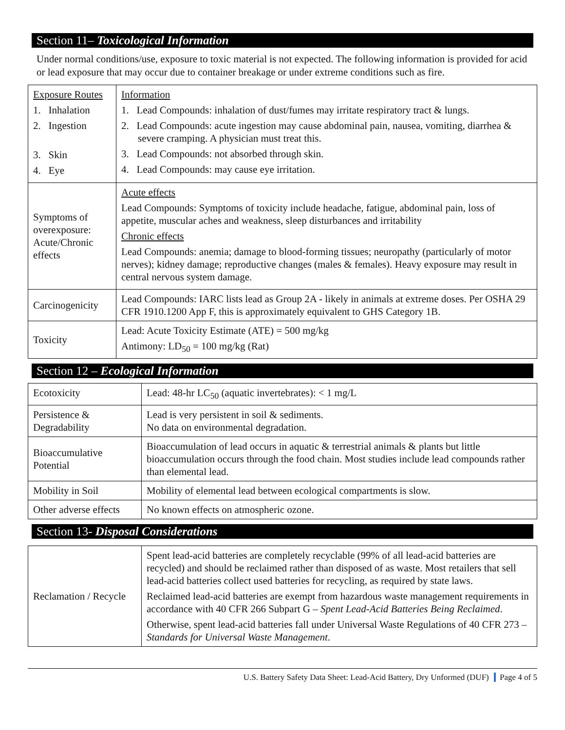Section 11– Toxicological Information
Under normal conditions/use, exposure to toxic material is not expected. The following information is provided for acid or lead exposure that may occur due to container breakage or under extreme conditions such as fire.
| Exposure Routes 1. Inhalation 2. Ingestion 3. Skin 4. Eye | Information 1. Lead Compounds: inhalation of dust/fumes may irritate respiratory tract & lungs. 2. Lead Compounds: acute ingestion may cause abdominal pain, nausea, vomiting, diarrhea & severe cramping. A physician must treat this. 3. Lead Compounds: not absorbed through skin. 4. Lead Compounds: may cause eye irritation. |
| Symptoms of overexposure: Acute/Chronic effects | Acute effects Lead Compounds: Symptoms of toxicity include headache, fatigue, abdominal pain, loss of appetite, muscular aches and weakness, sleep disturbances and irritability Chronic effects Lead Compounds: anemia; damage to blood-forming tissues; neuropathy (particularly of motor nerves); kidney damage; reproductive changes (males & females). Heavy exposure may result in central nervous system damage. |
| Carcinogenicity | Lead Compounds: IARC lists lead as Group 2A - likely in animals at extreme doses. Per OSHA 29 CFR 1910.1200 App F, this is approximately equivalent to GHS Category 1B. |
| Toxicity | Lead: Acute Toxicity Estimate (ATE) = 500 mg/kg Antimony: LD<sub>50</sub> = 100 mg/kg (Rat) |
Section 12 – Ecological Information
| Ecotoxicity | Lead: 48-hr LC<sub>50</sub> (aquatic invertebrates): < 1 mg/L |
| Persistence & Degradability | Lead is very persistent in soil & sediments. No data on environmental degradation. |
| Bioaccumulative Potential | Bioaccumulation of lead occurs in aquatic & terrestrial animals & plants but little bioaccumulation occurs through the food chain. Most studies include lead compounds rather than elemental lead. |
| Mobility in Soil | Mobility of elemental lead between ecological compartments is slow. |
| Other adverse effects | No known effects on atmospheric ozone. |
Section 13- Disposal Considerations
| Reclamation / Recycle | Spent lead-acid batteries are completely recyclable (99% of all lead-acid batteries are recycled) and should be reclaimed rather than disposed of as waste. Most retailers that sell lead-acid batteries collect used batteries for recycling, as required by state laws. Reclaimed lead-acid batteries are exempt from hazardous waste management requirements in accordance with 40 CFR 266 Subpart G – Spent Lead-Acid Batteries Being Reclaimed . Otherwise, spent lead-acid batteries fall under Universal Waste Regulations of 40 CFR 273 – Standards for Universal Waste Management . |
U.S. Battery Safety Data Sheet: Lead-Acid Battery, Dry Unformed (DUF) Page 4 of 5